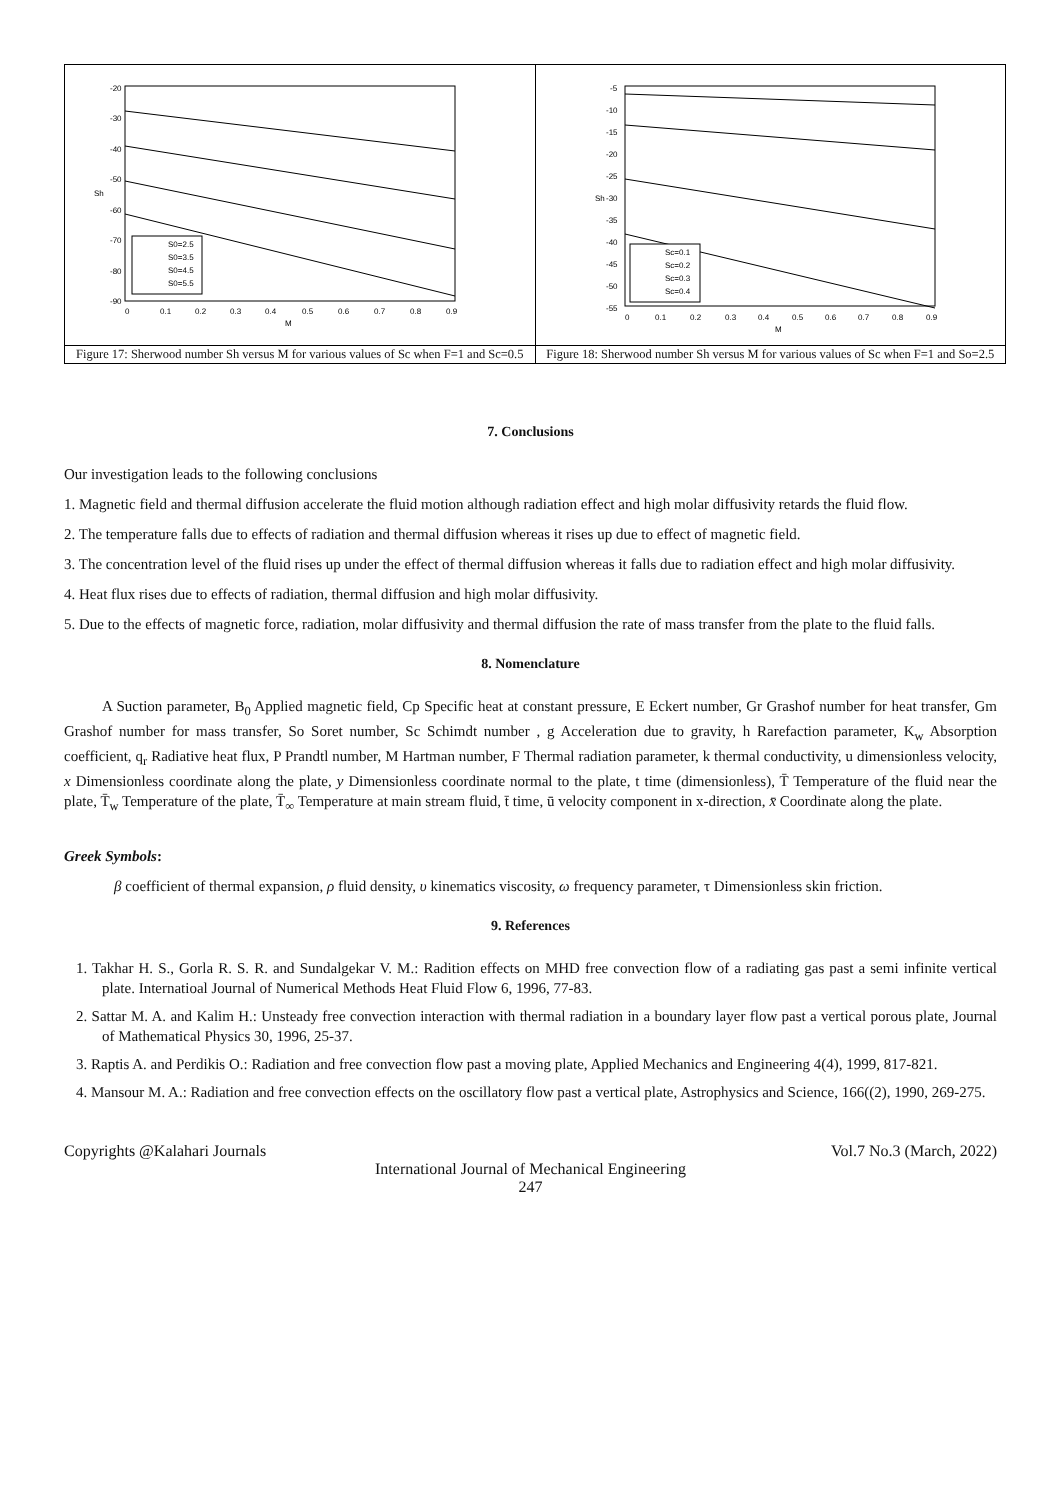| -20 -30 -40 -50 -60 -70 -80 -90 Sh 0 0.1 0.2 0.3 0.4 0.5 0.6 0.7 0.8 0.9 M S0=2.5 S0=3.5 S0=4.5 S0=5.5 | -5 -10 -15 -20 -25 -30 -35 -40 -45 -50 -55 Sh 0 0.1 0.2 0.3 0.4 0.5 0.6 0.7 0.8 0.9 M Sc=0.1 Sc=0.2 Sc=0.3 Sc=0.4 |
| Figure 17: Sherwood number Sh versus M for various values of Sc when F=1 and Sc=0.5 | Figure 18: Sherwood number Sh versus M for various values of Sc when F=1 and So=2.5 |
7. Conclusions
Our investigation leads to the following conclusions
1. Magnetic field and thermal diffusion accelerate the fluid motion although radiation effect and high molar diffusivity retards the fluid flow.
2. The temperature falls due to effects of radiation and thermal diffusion whereas it rises up due to effect of magnetic field.
3. The concentration level of the fluid rises up under the effect of thermal diffusion whereas it falls due to radiation effect and high molar diffusivity.
4. Heat flux rises due to effects of radiation, thermal diffusion and high molar diffusivity.
5. Due to the effects of magnetic force, radiation, molar diffusivity and thermal diffusion the rate of mass transfer from the plate to the fluid falls.
8. Nomenclature
A Suction parameter, B<sub>0</sub> Applied magnetic field, Cp Specific heat at constant pressure, E Eckert number, Gr Grashof number for heat transfer, Gm Grashof number for mass transfer, So Soret number, Sc Schimdt number , g Acceleration due to gravity, h Rarefaction parameter, K<sub>w</sub> Absorption coefficient, q<sub>r</sub> Radiative heat flux, P Prandtl number, M Hartman number, F Thermal radiation parameter, k thermal conductivity, u dimensionless velocity, x Dimensionless coordinate along the plate, y Dimensionless coordinate normal to the plate, t time (dimensionless), T̄ Temperature of the fluid near the plate, T̄<sub>w</sub> Temperature of the plate, T̄<sub>∞</sub> Temperature at main stream fluid, t̄ time, ū velocity component in x-direction, x̄ Coordinate along the plate.
Greek Symbols:
β coefficient of thermal expansion, ρ fluid density, υ kinematics viscosity, ω frequency parameter, τ Dimensionless skin friction.
9. References
1. Takhar H. S., Gorla R. S. R. and Sundalgekar V. M.: Radition effects on MHD free convection flow of a radiating gas past a semi infinite vertical plate. Internatioal Journal of Numerical Methods Heat Fluid Flow 6, 1996, 77-83.
2. Sattar M. A. and Kalim H.: Unsteady free convection interaction with thermal radiation in a boundary layer flow past a vertical porous plate, Journal of Mathematical Physics 30, 1996, 25-37.
3. Raptis A. and Perdikis O.: Radiation and free convection flow past a moving plate, Applied Mechanics and Engineering 4(4), 1999, 817-821.
4. Mansour M. A.: Radiation and free convection effects on the oscillatory flow past a vertical plate, Astrophysics and Science, 166((2), 1990, 269-275.
Copyrights @Kalahari Journals Vol.7 No.3 (March, 2022)
International Journal of Mechanical Engineering
247